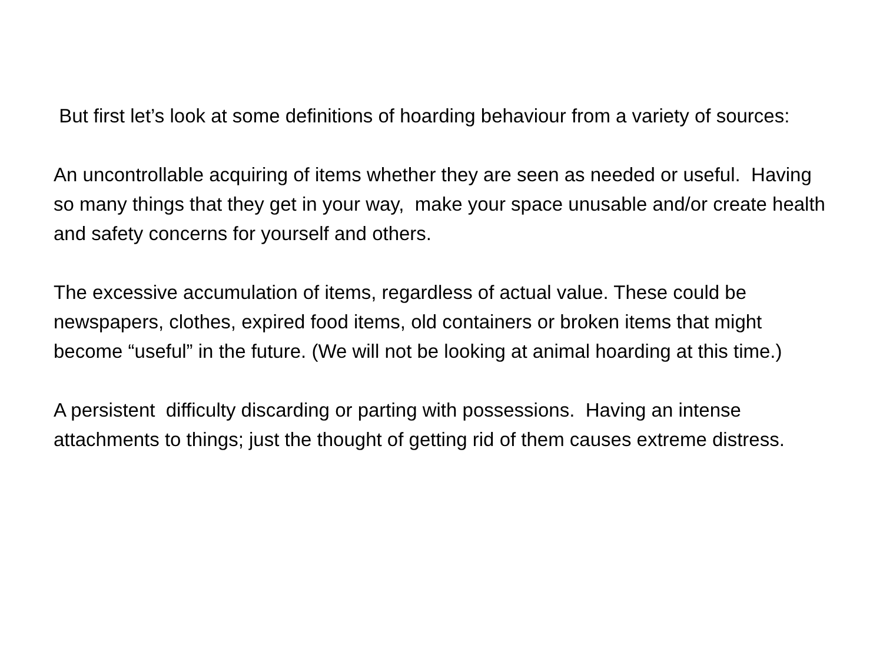But first let’s look at some definitions of hoarding behaviour from a variety of sources:
An uncontrollable acquiring of items whether they are seen as needed or useful. Having so many things that they get in your way, make your space unusable and/or create health and safety concerns for yourself and others.
The excessive accumulation of items, regardless of actual value. These could be newspapers, clothes, expired food items, old containers or broken items that might become “useful” in the future. (We will not be looking at animal hoarding at this time.)
A persistent difficulty discarding or parting with possessions. Having an intense attachments to things; just the thought of getting rid of them causes extreme distress.